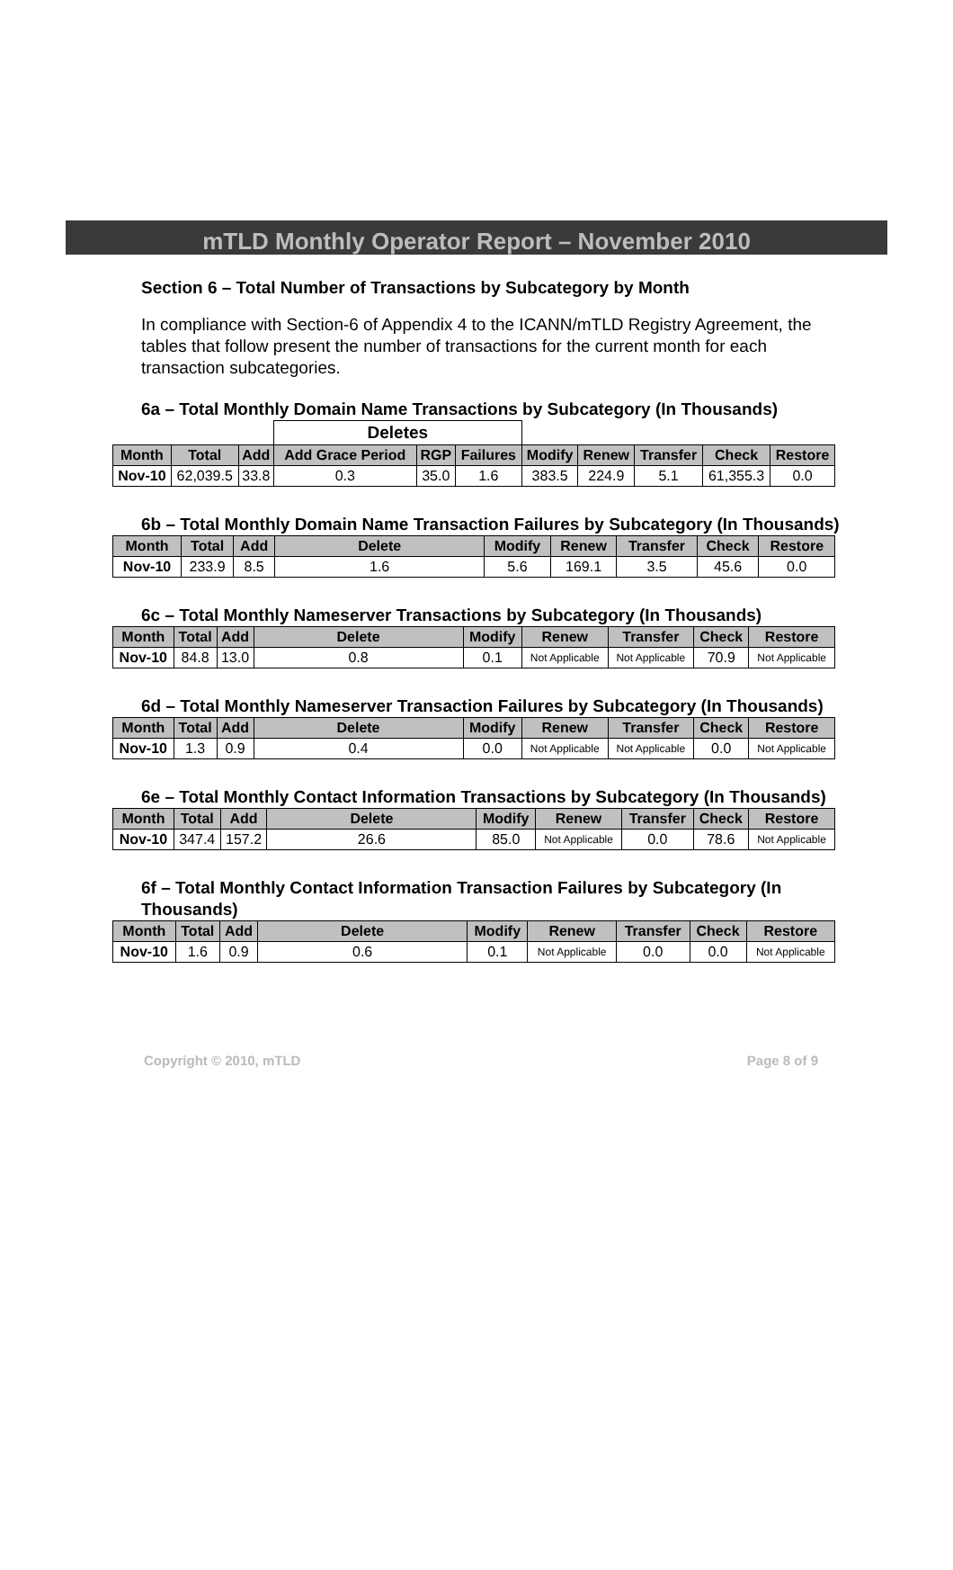mTLD Monthly Operator Report – November 2010
Section 6 – Total Number of Transactions by Subcategory by Month
In compliance with Section-6 of Appendix 4 to the ICANN/mTLD Registry Agreement, the tables that follow present the number of transactions for the current month for each transaction subcategories.
6a – Total Monthly Domain Name Transactions by Subcategory (In Thousands)
| | | | Deletes | | | | | | | |
| Month | Total | Add | Add Grace Period | RGP | Failures | Modify | Renew | Transfer | Check | Restore |
| Nov-10 | 62,039.5 | 33.8 | 0.3 | 35.0 | 1.6 | 383.5 | 224.9 | 5.1 | 61,355.3 | 0.0 |
6b – Total Monthly Domain Name Transaction Failures by Subcategory (In Thousands)
| Month | Total | Add | Delete | Modify | Renew | Transfer | Check | Restore |
| --- | --- | --- | --- | --- | --- | --- | --- | --- |
| Nov-10 | 233.9 | 8.5 | 1.6 | 5.6 | 169.1 | 3.5 | 45.6 | 0.0 |
6c – Total Monthly Nameserver Transactions by Subcategory (In Thousands)
| Month | Total | Add | Delete | Modify | Renew | Transfer | Check | Restore |
| --- | --- | --- | --- | --- | --- | --- | --- | --- |
| Nov-10 | 84.8 | 13.0 | 0.8 | 0.1 | Not Applicable | Not Applicable | 70.9 | Not Applicable |
6d – Total Monthly Nameserver Transaction Failures by Subcategory (In Thousands)
| Month | Total | Add | Delete | Modify | Renew | Transfer | Check | Restore |
| --- | --- | --- | --- | --- | --- | --- | --- | --- |
| Nov-10 | 1.3 | 0.9 | 0.4 | 0.0 | Not Applicable | Not Applicable | 0.0 | Not Applicable |
6e – Total Monthly Contact Information Transactions by Subcategory (In Thousands)
| Month | Total | Add | Delete | Modify | Renew | Transfer | Check | Restore |
| --- | --- | --- | --- | --- | --- | --- | --- | --- |
| Nov-10 | 347.4 | 157.2 | 26.6 | 85.0 | Not Applicable | 0.0 | 78.6 | Not Applicable |
6f – Total Monthly Contact Information Transaction Failures by Subcategory (In Thousands)
| Month | Total | Add | Delete | Modify | Renew | Transfer | Check | Restore |
| --- | --- | --- | --- | --- | --- | --- | --- | --- |
| Nov-10 | 1.6 | 0.9 | 0.6 | 0.1 | Not Applicable | 0.0 | 0.0 | Not Applicable |
Copyright © 2010, mTLD Page 8 of 9